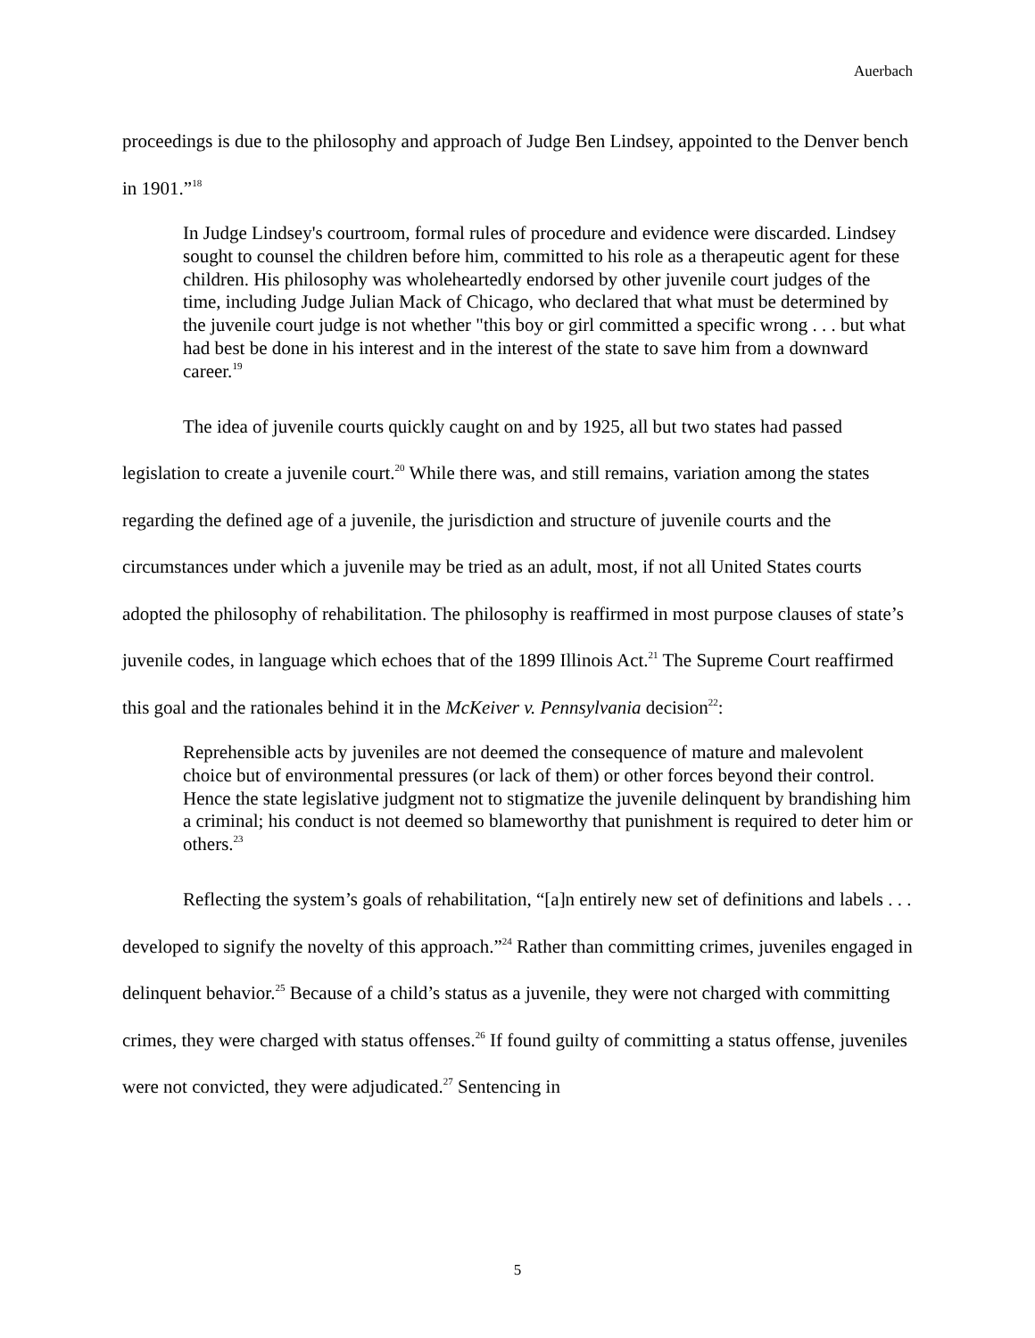Auerbach
proceedings is due to the philosophy and approach of Judge Ben Lindsey, appointed to the Denver bench in 1901.”<sup>18</sup>
In Judge Lindsey's courtroom, formal rules of procedure and evidence were discarded. Lindsey sought to counsel the children before him, committed to his role as a therapeutic agent for these children. His philosophy was wholeheartedly endorsed by other juvenile court judges of the time, including Judge Julian Mack of Chicago, who declared that what must be determined by the juvenile court judge is not whether "this boy or girl committed a specific wrong . . . but what had best be done in his interest and in the interest of the state to save him from a downward career.<sup>19</sup>
The idea of juvenile courts quickly caught on and by 1925, all but two states had passed legislation to create a juvenile court.<sup>20</sup> While there was, and still remains, variation among the states regarding the defined age of a juvenile, the jurisdiction and structure of juvenile courts and the circumstances under which a juvenile may be tried as an adult, most, if not all United States courts adopted the philosophy of rehabilitation. The philosophy is reaffirmed in most purpose clauses of state’s juvenile codes, in language which echoes that of the 1899 Illinois Act.<sup>21</sup> The Supreme Court reaffirmed this goal and the rationales behind it in the McKeiver v. Pennsylvania decision<sup>22</sup>:
Reprehensible acts by juveniles are not deemed the consequence of mature and malevolent choice but of environmental pressures (or lack of them) or other forces beyond their control. Hence the state legislative judgment not to stigmatize the juvenile delinquent by brandishing him a criminal; his conduct is not deemed so blameworthy that punishment is required to deter him or others.<sup>23</sup>
Reflecting the system’s goals of rehabilitation, “[a]n entirely new set of definitions and labels . . . developed to signify the novelty of this approach.”<sup>24</sup> Rather than committing crimes, juveniles engaged in delinquent behavior.<sup>25</sup> Because of a child’s status as a juvenile, they were not charged with committing crimes, they were charged with status offenses.<sup>26</sup> If found guilty of committing a status offense, juveniles were not convicted, they were adjudicated.<sup>27</sup> Sentencing in
5